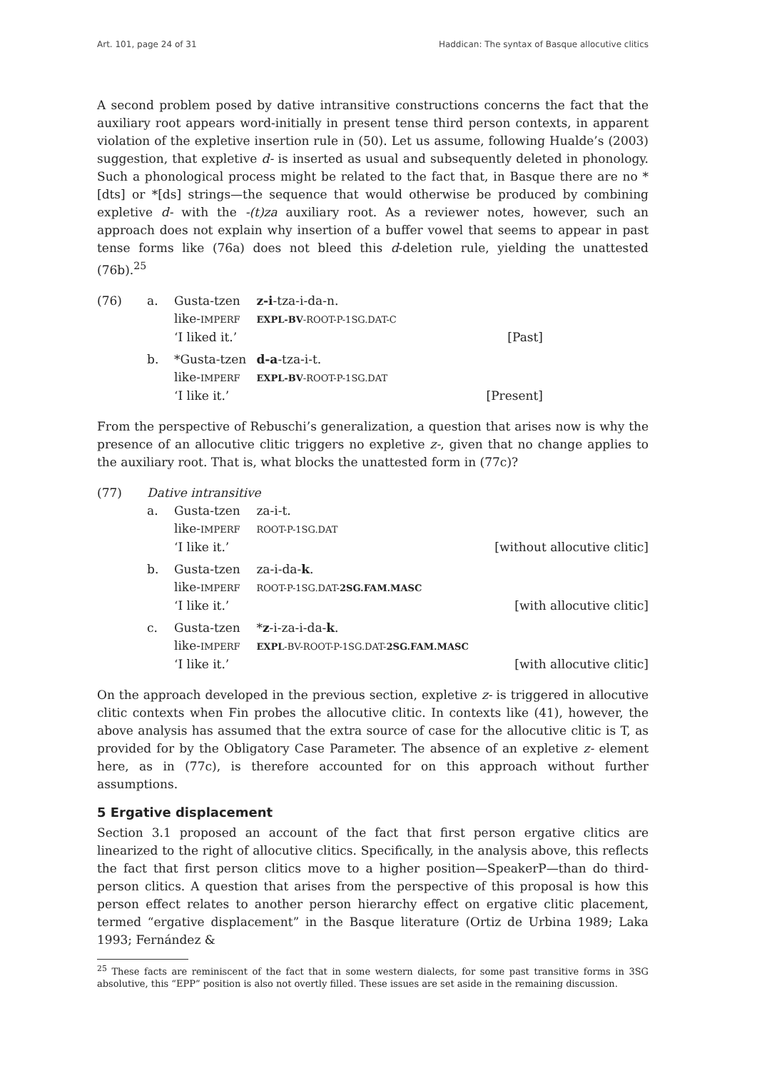Art. 101, page 24 of 31 Haddican: The syntax of Basque allocutive clitics
A second problem posed by dative intransitive constructions concerns the fact that the auxiliary root appears word-initially in present tense third person contexts, in apparent violation of the expletive insertion rule in (50). Let us assume, following Hualde’s (2003) suggestion, that expletive d- is inserted as usual and subsequently deleted in phonology. Such a phonological process might be related to the fact that, in Basque there are no *[dts] or *[ds] strings—the sequence that would otherwise be produced by combining expletive d- with the -(t)za auxiliary root. As a reviewer notes, however, such an approach does not explain why insertion of a buffer vowel that seems to appear in past tense forms like (76a) does not bleed this d-deletion rule, yielding the unattested (76b).<sup>25</sup>
(76) a. Gusta-tzen z-i-tza-i-da-n.
like-IMPERF EXPL-BV-ROOT-P-1SG.DAT-C
‘I liked it.’ [Past]
b. *Gusta-tzen d-a-tza-i-t.
like-IMPERF EXPL-BV-ROOT-P-1SG.DAT
‘I like it.’ [Present]
From the perspective of Rebuschi’s generalization, a question that arises now is why the presence of an allocutive clitic triggers no expletive z-, given that no change applies to the auxiliary root. That is, what blocks the unattested form in (77c)?
(77) Dative intransitive
a. Gusta-tzen za-i-t.
like-IMPERF ROOT-P-1SG.DAT
‘I like it.’ [without allocutive clitic]
b. Gusta-tzen za-i-da-k.
like-IMPERF ROOT-P-1SG.DAT-2SG.FAM.MASC
‘I like it.’ [with allocutive clitic]
c. Gusta-tzen *z-i-za-i-da-k.
like-IMPERF EXPL-BV-ROOT-P-1SG.DAT-2SG.FAM.MASC
‘I like it.’ [with allocutive clitic]
On the approach developed in the previous section, expletive z- is triggered in allocutive clitic contexts when Fin probes the allocutive clitic. In contexts like (41), however, the above analysis has assumed that the extra source of case for the allocutive clitic is T, as provided for by the Obligatory Case Parameter. The absence of an expletive z- element here, as in (77c), is therefore accounted for on this approach without further assumptions.
5 Ergative displacement
Section 3.1 proposed an account of the fact that first person ergative clitics are linearized to the right of allocutive clitics. Specifically, in the analysis above, this reflects the fact that first person clitics move to a higher position—SpeakerP—than do third-person clitics. A question that arises from the perspective of this proposal is how this person effect relates to another person hierarchy effect on ergative clitic placement, termed “ergative displacement” in the Basque literature (Ortiz de Urbina 1989; Laka 1993; Fernández &
<sup>25</sup> These facts are reminiscent of the fact that in some western dialects, for some past transitive forms in 3SG absolutive, this “EPP” position is also not overtly filled. These issues are set aside in the remaining discussion.